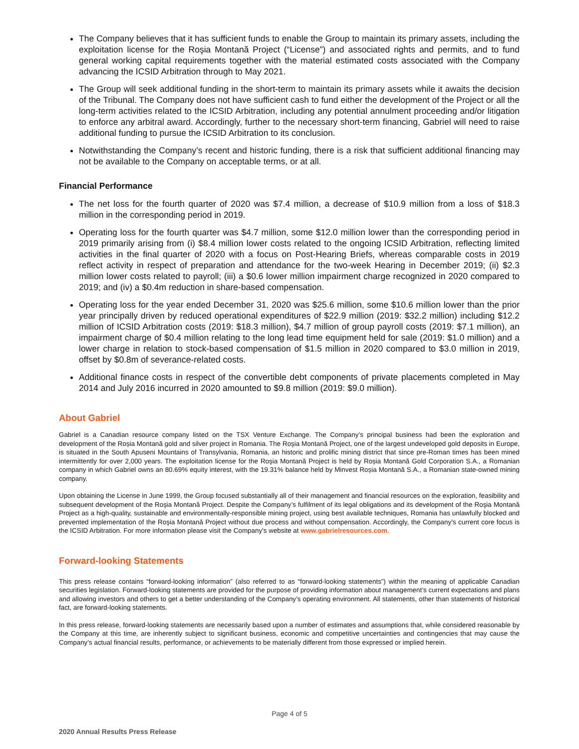The Company believes that it has sufficient funds to enable the Group to maintain its primary assets, including the exploitation license for the Roşia Montană Project (“License”) and associated rights and permits, and to fund general working capital requirements together with the material estimated costs associated with the Company advancing the ICSID Arbitration through to May 2021.
The Group will seek additional funding in the short-term to maintain its primary assets while it awaits the decision of the Tribunal. The Company does not have sufficient cash to fund either the development of the Project or all the long-term activities related to the ICSID Arbitration, including any potential annulment proceeding and/or litigation to enforce any arbitral award. Accordingly, further to the necessary short-term financing, Gabriel will need to raise additional funding to pursue the ICSID Arbitration to its conclusion.
Notwithstanding the Company’s recent and historic funding, there is a risk that sufficient additional financing may not be available to the Company on acceptable terms, or at all.
Financial Performance
The net loss for the fourth quarter of 2020 was $7.4 million, a decrease of $10.9 million from a loss of $18.3 million in the corresponding period in 2019.
Operating loss for the fourth quarter was $4.7 million, some $12.0 million lower than the corresponding period in 2019 primarily arising from (i) $8.4 million lower costs related to the ongoing ICSID Arbitration, reflecting limited activities in the final quarter of 2020 with a focus on Post-Hearing Briefs, whereas comparable costs in 2019 reflect activity in respect of preparation and attendance for the two-week Hearing in December 2019; (ii) $2.3 million lower costs related to payroll; (iii) a $0.6 lower million impairment charge recognized in 2020 compared to 2019; and (iv) a $0.4m reduction in share-based compensation.
Operating loss for the year ended December 31, 2020 was $25.6 million, some $10.6 million lower than the prior year principally driven by reduced operational expenditures of $22.9 million (2019: $32.2 million) including $12.2 million of ICSID Arbitration costs (2019: $18.3 million), $4.7 million of group payroll costs (2019: $7.1 million), an impairment charge of $0.4 million relating to the long lead time equipment held for sale (2019: $1.0 million) and a lower charge in relation to stock-based compensation of $1.5 million in 2020 compared to $3.0 million in 2019, offset by $0.8m of severance-related costs.
Additional finance costs in respect of the convertible debt components of private placements completed in May 2014 and July 2016 incurred in 2020 amounted to $9.8 million (2019: $9.0 million).
About Gabriel
Gabriel is a Canadian resource company listed on the TSX Venture Exchange. The Company’s principal business had been the exploration and development of the Roșia Montană gold and silver project in Romania. The Roşia Montană Project, one of the largest undeveloped gold deposits in Europe, is situated in the South Apuseni Mountains of Transylvania, Romania, an historic and prolific mining district that since pre-Roman times has been mined intermittently for over 2,000 years. The exploitation license for the Roşia Montană Project is held by Roșia Montană Gold Corporation S.A., a Romanian company in which Gabriel owns an 80.69% equity interest, with the 19.31% balance held by Minvest Roșia Montană S.A., a Romanian state-owned mining company.
Upon obtaining the License in June 1999, the Group focused substantially all of their management and financial resources on the exploration, feasibility and subsequent development of the Roşia Montană Project. Despite the Company’s fulfilment of its legal obligations and its development of the Roşia Montană Project as a high-quality, sustainable and environmentally-responsible mining project, using best available techniques, Romania has unlawfully blocked and prevented implementation of the Roşia Montană Project without due process and without compensation. Accordingly, the Company’s current core focus is the ICSID Arbitration. For more information please visit the Company’s website at www.gabrielresources.com.
Forward-looking Statements
This press release contains “forward-looking information” (also referred to as “forward-looking statements”) within the meaning of applicable Canadian securities legislation. Forward-looking statements are provided for the purpose of providing information about management’s current expectations and plans and allowing investors and others to get a better understanding of the Company’s operating environment. All statements, other than statements of historical fact, are forward-looking statements.
In this press release, forward-looking statements are necessarily based upon a number of estimates and assumptions that, while considered reasonable by the Company at this time, are inherently subject to significant business, economic and competitive uncertainties and contingencies that may cause the Company’s actual financial results, performance, or achievements to be materially different from those expressed or implied herein.
Page 4 of 5
2020 Annual Results Press Release